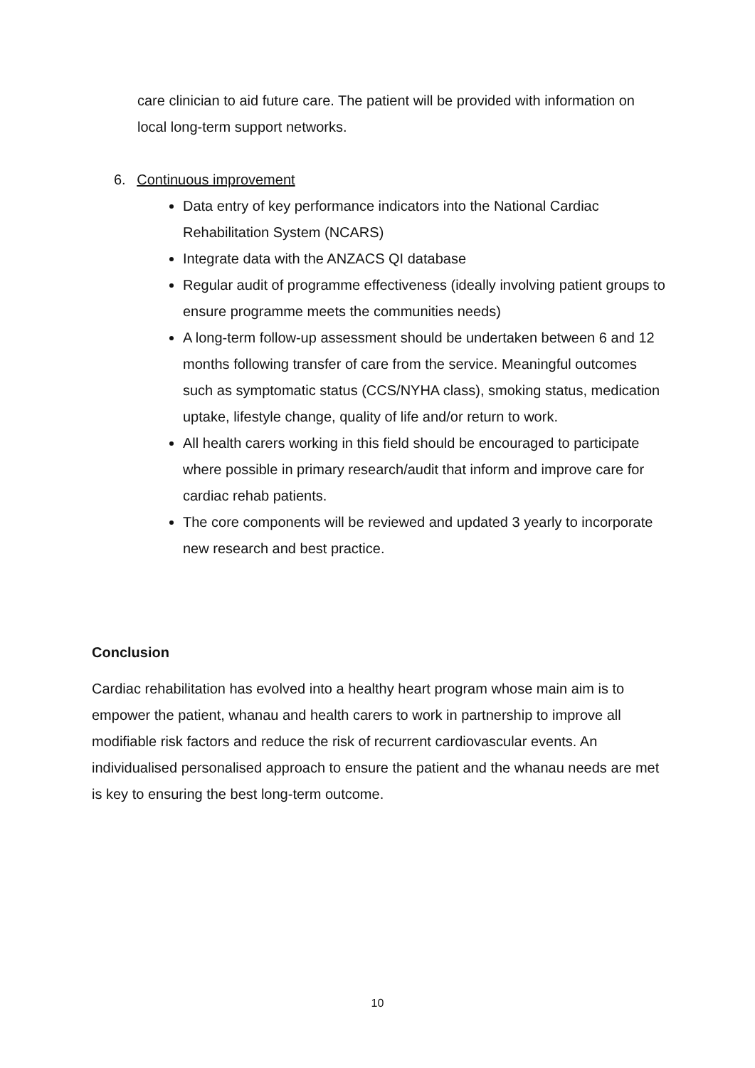care clinician to aid future care. The patient will be provided with information on local long-term support networks.
6. Continuous improvement
Data entry of key performance indicators into the National Cardiac Rehabilitation System (NCARS)
Integrate data with the ANZACS QI database
Regular audit of programme effectiveness (ideally involving patient groups to ensure programme meets the communities needs)
A long-term follow-up assessment should be undertaken between 6 and 12 months following transfer of care from the service. Meaningful outcomes such as symptomatic status (CCS/NYHA class), smoking status, medication uptake, lifestyle change, quality of life and/or return to work.
All health carers working in this field should be encouraged to participate where possible in primary research/audit that inform and improve care for cardiac rehab patients.
The core components will be reviewed and updated 3 yearly to incorporate new research and best practice.
Conclusion
Cardiac rehabilitation has evolved into a healthy heart program whose main aim is to empower the patient, whanau and health carers to work in partnership to improve all modifiable risk factors and reduce the risk of recurrent cardiovascular events. An individualised personalised approach to ensure the patient and the whanau needs are met is key to ensuring the best long-term outcome.
10